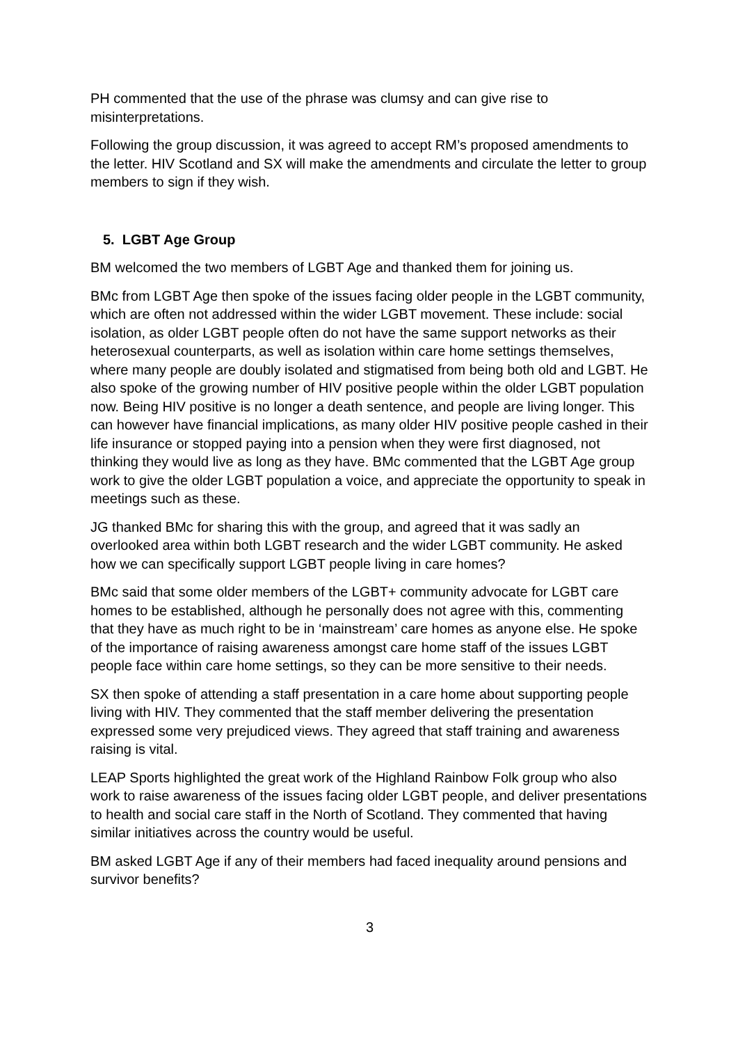PH commented that the use of the phrase was clumsy and can give rise to misinterpretations.
Following the group discussion, it was agreed to accept RM’s proposed amendments to the letter. HIV Scotland and SX will make the amendments and circulate the letter to group members to sign if they wish.
5. LGBT Age Group
BM welcomed the two members of LGBT Age and thanked them for joining us.
BMc from LGBT Age then spoke of the issues facing older people in the LGBT community, which are often not addressed within the wider LGBT movement. These include: social isolation, as older LGBT people often do not have the same support networks as their heterosexual counterparts, as well as isolation within care home settings themselves, where many people are doubly isolated and stigmatised from being both old and LGBT. He also spoke of the growing number of HIV positive people within the older LGBT population now. Being HIV positive is no longer a death sentence, and people are living longer. This can however have financial implications, as many older HIV positive people cashed in their life insurance or stopped paying into a pension when they were first diagnosed, not thinking they would live as long as they have. BMc commented that the LGBT Age group work to give the older LGBT population a voice, and appreciate the opportunity to speak in meetings such as these.
JG thanked BMc for sharing this with the group, and agreed that it was sadly an overlooked area within both LGBT research and the wider LGBT community. He asked how we can specifically support LGBT people living in care homes?
BMc said that some older members of the LGBT+ community advocate for LGBT care homes to be established, although he personally does not agree with this, commenting that they have as much right to be in ‘mainstream’ care homes as anyone else. He spoke of the importance of raising awareness amongst care home staff of the issues LGBT people face within care home settings, so they can be more sensitive to their needs.
SX then spoke of attending a staff presentation in a care home about supporting people living with HIV. They commented that the staff member delivering the presentation expressed some very prejudiced views. They agreed that staff training and awareness raising is vital.
LEAP Sports highlighted the great work of the Highland Rainbow Folk group who also work to raise awareness of the issues facing older LGBT people, and deliver presentations to health and social care staff in the North of Scotland. They commented that having similar initiatives across the country would be useful.
BM asked LGBT Age if any of their members had faced inequality around pensions and survivor benefits?
3